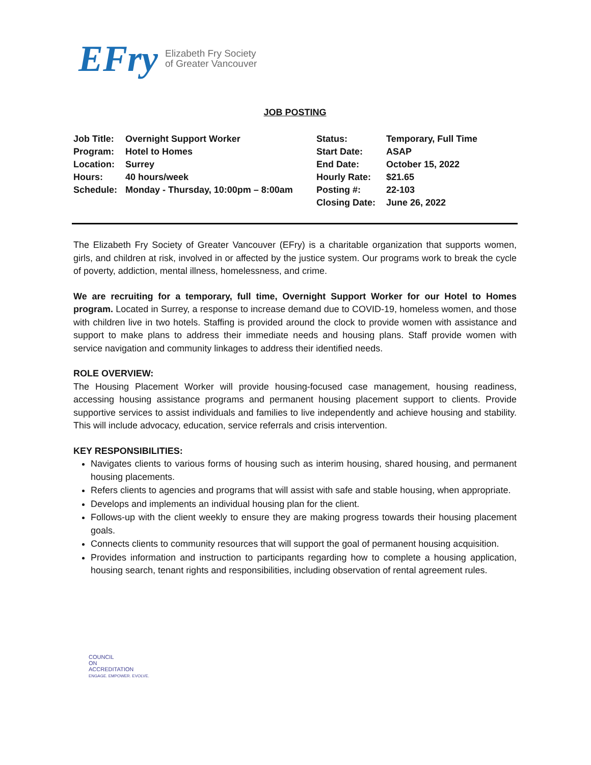EFry Elizabeth Fry Society
of Greater Vancouver
JOB POSTING
| Job Title: | Overnight Support Worker | Status: | Temporary, Full Time |
| Program: | Hotel to Homes | Start Date: | ASAP |
| Location: | Surrey | End Date: | October 15, 2022 |
| Hours: | 40 hours/week | Hourly Rate: | $21.65 |
| Schedule: | Monday - Thursday, 10:00pm – 8:00am | Posting #: | 22-103 |
| | | Closing Date: | June 26, 2022 |
The Elizabeth Fry Society of Greater Vancouver (EFry) is a charitable organization that supports women, girls, and children at risk, involved in or affected by the justice system. Our programs work to break the cycle of poverty, addiction, mental illness, homelessness, and crime.
We are recruiting for a temporary, full time, Overnight Support Worker for our Hotel to Homes program. Located in Surrey, a response to increase demand due to COVID-19, homeless women, and those with children live in two hotels. Staffing is provided around the clock to provide women with assistance and support to make plans to address their immediate needs and housing plans. Staff provide women with service navigation and community linkages to address their identified needs.
ROLE OVERVIEW:
The Housing Placement Worker will provide housing-focused case management, housing readiness, accessing housing assistance programs and permanent housing placement support to clients. Provide supportive services to assist individuals and families to live independently and achieve housing and stability. This will include advocacy, education, service referrals and crisis intervention.
KEY RESPONSIBILITIES:
Navigates clients to various forms of housing such as interim housing, shared housing, and permanent housing placements.
Refers clients to agencies and programs that will assist with safe and stable housing, when appropriate.
Develops and implements an individual housing plan for the client.
Follows-up with the client weekly to ensure they are making progress towards their housing placement goals.
Connects clients to community resources that will support the goal of permanent housing acquisition.
Provides information and instruction to participants regarding how to complete a housing application, housing search, tenant rights and responsibilities, including observation of rental agreement rules.
COUNCIL
ON
ACCREDITATION
ENGAGE. EMPOWER. EVOLVE.